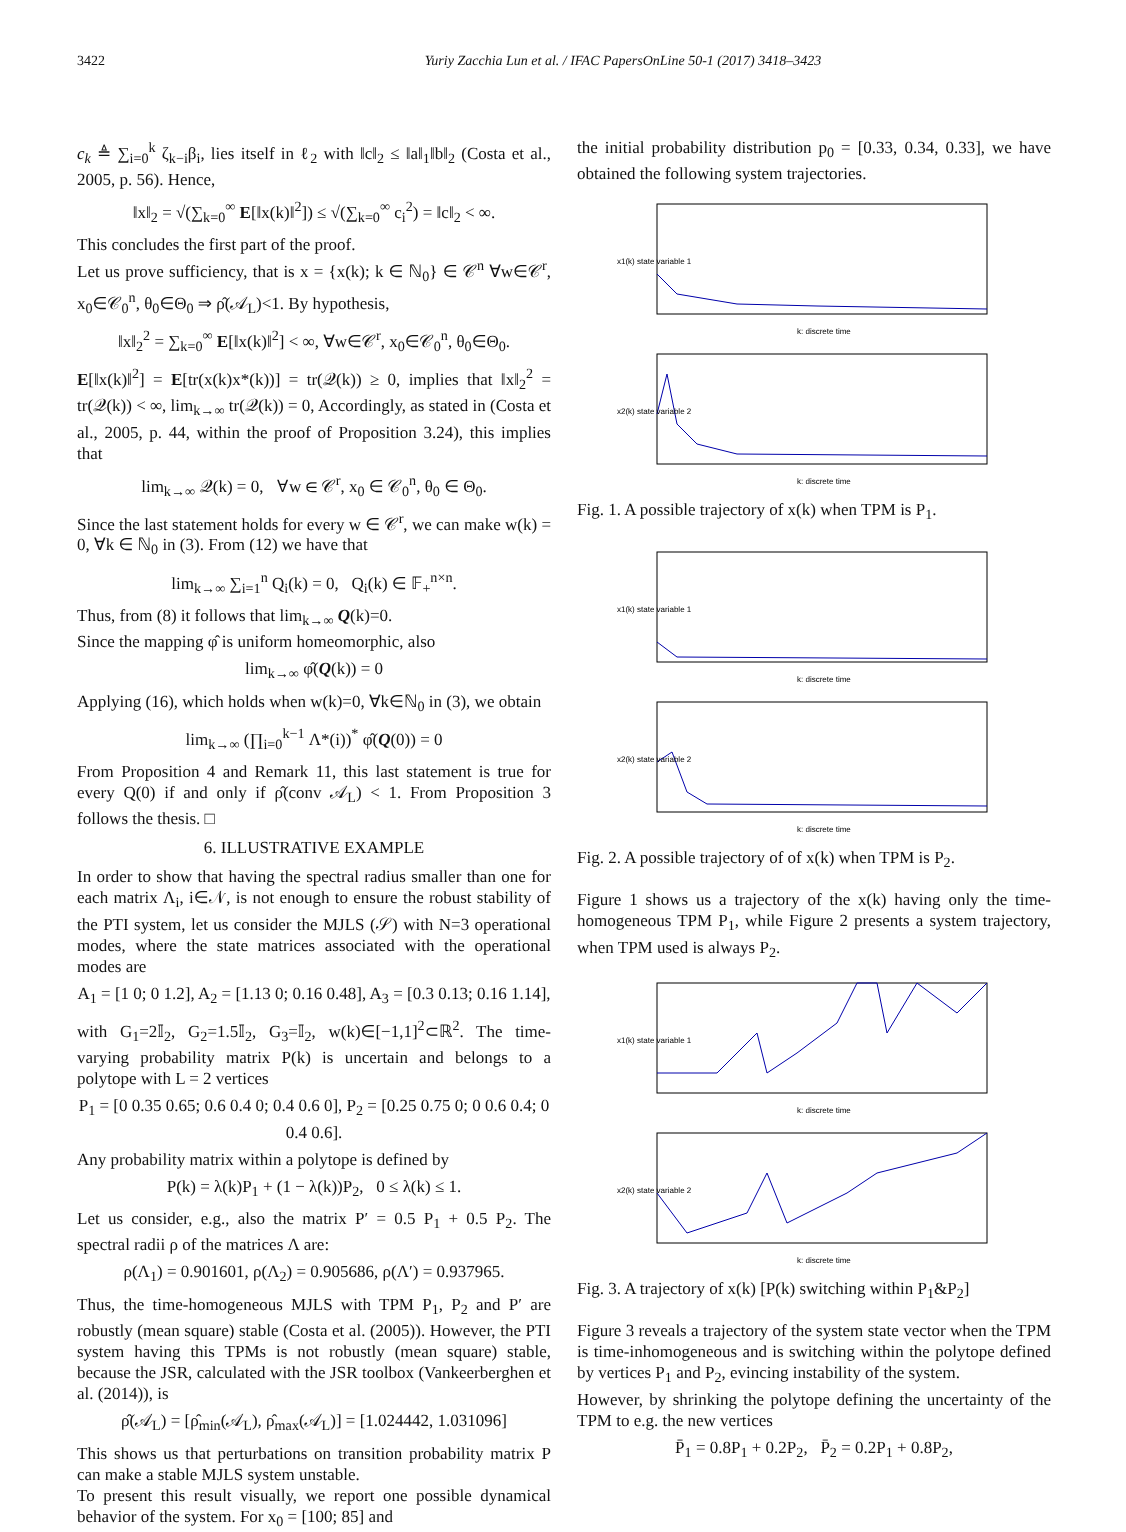3422 Yuriy Zacchia Lun et al. / IFAC PapersOnLine 50-1 (2017) 3418–3423
c<sub>k</sub> ≜ ∑<sub>i=0</sub><sup>k</sup> ζ<sub>k−i</sub>β<sub>i</sub>, lies itself in ℓ<sub>2</sub> with ‖c‖<sub>2</sub> ≤ ‖a‖<sub>1</sub>‖b‖<sub>2</sub> (Costa et al., 2005, p. 56). Hence,
‖x‖<sub>2</sub> = √(∑<sub>k=0</sub><sup>∞</sup> E[‖x(k)‖<sup>2</sup>]) ≤ √(∑<sub>k=0</sub><sup>∞</sup> c<sub>i</sub><sup>2</sup>) = ‖c‖<sub>2</sub> < ∞.
This concludes the first part of the proof.
Let us prove sufficiency, that is x = {x(k); k ∈ ℕ<sub>0</sub>} ∈ 𝒞<sup>n</sup> ∀w∈𝒞<sup>r</sup>, x<sub>0</sub>∈𝒞<sub>0</sub><sup>n</sup>, θ<sub>0</sub>∈Θ<sub>0</sub> ⇒ ρ̂(𝒜<sub>L</sub>)<1. By hypothesis,
‖x‖<sub>2</sub><sup>2</sup> = ∑<sub>k=0</sub><sup>∞</sup> E[‖x(k)‖<sup>2</sup>] < ∞, ∀w∈𝒞<sup>r</sup>, x<sub>0</sub>∈𝒞<sub>0</sub><sup>n</sup>, θ<sub>0</sub>∈Θ<sub>0</sub>.
E[‖x(k)‖<sup>2</sup>] = E[tr(x(k)x*(k))] = tr(𝒬(k)) ≥ 0, implies that ‖x‖<sub>2</sub><sup>2</sup> = tr(𝒬(k)) < ∞, lim<sub>k→∞</sub> tr(𝒬(k)) = 0, Accordingly, as stated in (Costa et al., 2005, p. 44, within the proof of Proposition 3.24), this implies that
lim<sub>k→∞</sub> 𝒬(k) = 0, ∀w ∈ 𝒞<sup>r</sup>, x<sub>0</sub> ∈ 𝒞<sub>0</sub><sup>n</sup>, θ<sub>0</sub> ∈ Θ<sub>0</sub>.
Since the last statement holds for every w ∈ 𝒞<sup>r</sup>, we can make w(k) = 0, ∀k ∈ ℕ<sub>0</sub> in (3). From (12) we have that
lim<sub>k→∞</sub> ∑<sub>i=1</sub><sup>n</sup> Q<sub>i</sub>(k) = 0, Q<sub>i</sub>(k) ∈ 𝔽<sub>+</sub><sup>n×n</sup>.
Thus, from (8) it follows that lim<sub>k→∞</sub> Q(k)=0.
Since the mapping φ̂ is uniform homeomorphic, also
lim<sub>k→∞</sub> φ̂(Q(k)) = 0
Applying (16), which holds when w(k)=0, ∀k∈ℕ<sub>0</sub> in (3), we obtain
lim<sub>k→∞</sub> (∏<sub>i=0</sub><sup>k−1</sup> Λ*(i))<sup>*</sup> φ̂(Q(0)) = 0
From Proposition 4 and Remark 11, this last statement is true for every Q(0) if and only if ρ̂(conv 𝒜<sub>L</sub>) < 1. From Proposition 3 follows the thesis. □
6. ILLUSTRATIVE EXAMPLE
In order to show that having the spectral radius smaller than one for each matrix Λ<sub>i</sub>, i∈𝒩, is not enough to ensure the robust stability of the PTI system, let us consider the MJLS (𝒮) with N=3 operational modes, where the state matrices associated with the operational modes are
A<sub>1</sub> = [1 0; 0 1.2], A<sub>2</sub> = [1.13 0; 0.16 0.48], A<sub>3</sub> = [0.3 0.13; 0.16 1.14],
with G<sub>1</sub>=2𝕀<sub>2</sub>, G<sub>2</sub>=1.5𝕀<sub>2</sub>, G<sub>3</sub>=𝕀<sub>2</sub>, w(k)∈[−1,1]<sup>2</sup>⊂ℝ<sup>2</sup>. The time-varying probability matrix P(k) is uncertain and belongs to a polytope with L = 2 vertices
P<sub>1</sub> = [0 0.35 0.65; 0.6 0.4 0; 0.4 0.6 0], P<sub>2</sub> = [0.25 0.75 0; 0 0.6 0.4; 0 0.4 0.6].
Any probability matrix within a polytope is defined by
P(k) = λ(k)P<sub>1</sub> + (1 − λ(k))P<sub>2</sub>, 0 ≤ λ(k) ≤ 1.
Let us consider, e.g., also the matrix P′ = 0.5 P<sub>1</sub> + 0.5 P<sub>2</sub>. The spectral radii ρ of the matrices Λ are:
ρ(Λ<sub>1</sub>) = 0.901601, ρ(Λ<sub>2</sub>) = 0.905686, ρ(Λ′) = 0.937965.
Thus, the time-homogeneous MJLS with TPM P<sub>1</sub>, P<sub>2</sub> and P′ are robustly (mean square) stable (Costa et al. (2005)). However, the PTI system having this TPMs is not robustly (mean square) stable, because the JSR, calculated with the JSR toolbox (Vankeerberghen et al. (2014)), is
ρ̂(𝒜<sub>L</sub>) = [ρ̂<sub>min</sub>(𝒜<sub>L</sub>), ρ̂<sub>max</sub>(𝒜<sub>L</sub>)] = [1.024442, 1.031096]
This shows us that perturbations on transition probability matrix P can make a stable MJLS system unstable.
To present this result visually, we report one possible dynamical behavior of the system. For x<sub>0</sub> = [100; 85] and
the initial probability distribution p<sub>0</sub> = [0.33, 0.34, 0.33], we have obtained the following system trajectories.
k: discrete time
x1(k) state variable 1
k: discrete time
x2(k) state variable 2
Fig. 1. A possible trajectory of x(k) when TPM is P<sub>1</sub>.
k: discrete time
x1(k) state variable 1
k: discrete time
x2(k) state variable 2
Fig. 2. A possible trajectory of of x(k) when TPM is P<sub>2</sub>.
Figure 1 shows us a trajectory of the x(k) having only the time-homogeneous TPM P<sub>1</sub>, while Figure 2 presents a system trajectory, when TPM used is always P<sub>2</sub>.
k: discrete time
x1(k) state variable 1
k: discrete time
x2(k) state variable 2
Fig. 3. A trajectory of x(k) [P(k) switching within P<sub>1</sub>&P<sub>2</sub>]
Figure 3 reveals a trajectory of the system state vector when the TPM is time-inhomogeneous and is switching within the polytope defined by vertices P<sub>1</sub> and P<sub>2</sub>, evincing instability of the system.
However, by shrinking the polytope defining the uncertainty of the TPM to e.g. the new vertices
P̄<sub>1</sub> = 0.8P<sub>1</sub> + 0.2P<sub>2</sub>, P̄<sub>2</sub> = 0.2P<sub>1</sub> + 0.8P<sub>2</sub>,